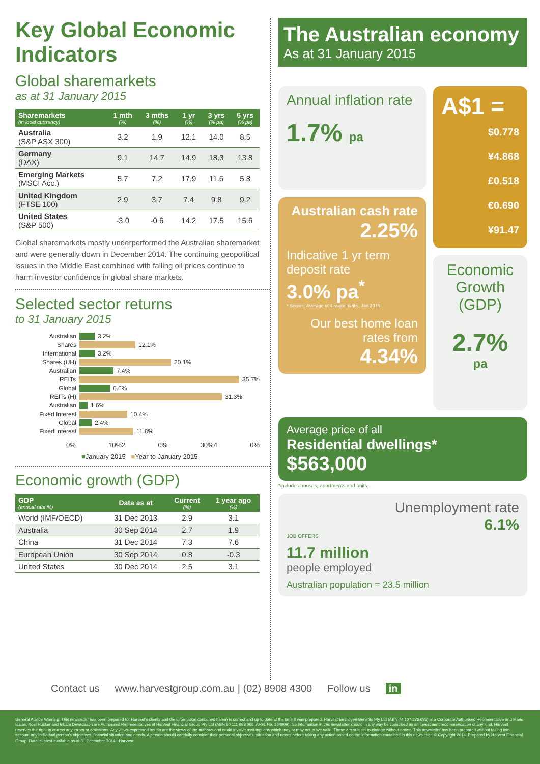Key Global Economic Indicators
Global sharemarkets
as at 31 January 2015
| Sharemarkets (in local currrency) | 1 mth (%) | 3 mths (%) | 1 yr (%) | 3 yrs (% pa) | 5 yrs (% pa) |
| --- | --- | --- | --- | --- | --- |
| Australia (S&P ASX 300) | 3.2 | 1.9 | 12.1 | 14.0 | 8.5 |
| Germany (DAX) | 9.1 | 14.7 | 14.9 | 18.3 | 13.8 |
| Emerging Markets (MSCI Acc.) | 5.7 | 7.2 | 17.9 | 11.6 | 5.8 |
| United Kingdom (FTSE 100) | 2.9 | 3.7 | 7.4 | 9.8 | 9.2 |
| United States (S&P 500) | -3.0 | -0.6 | 14.2 | 17.5 | 15.6 |
Global sharemarkets mostly underperformed the Australian sharemarket and were generally down in December 2014. The continuing geopolitical issues in the Middle East combined with falling oil prices continue to harm investor confidence in global share markets.
Selected sector returns
to 31 January 2015
Australian 3.2%
Shares 12.1%
International 3.2%
Shares (UH) 20.1%
Australian 7.4%
REITs 35.7%
Global 6.6%
REITs (H) 31.3%
Australian 1.6%
Fixed Interest 10.4%
Global 2.4%
FixedI nterest 11.8%
0% 10%2 0% 30%4 0%
■January 2015 ■Year to January 2015
Economic growth (GDP)
| GDP (annual rate %) | Data as at | Current (%) | 1 year ago (%) |
| --- | --- | --- | --- |
| World (IMF/OECD) | 31 Dec 2013 | 2.9 | 3.1 |
| Australia | 30 Sep 2014 | 2.7 | 1.9 |
| China | 31 Dec 2014 | 7.3 | 7.6 |
| European Union | 30 Sep 2014 | 0.8 | -0.3 |
| United States | 30 Dec 2014 | 2.5 | 3.1 |
The Australian economy
As at 31 January 2015
Annual inflation rate
1.7% pa
Australian cash rate
2.25%
Indicative 1 yr term deposit rate
3.0% pa<sup>*</sup>
* Source: Average of 4 major banks, Jan 2015
Our best home loan rates from
4.34%
A$1 =
$0.778
¥4.868
£0.518
€0.690
¥91.47
Economic Growth (GDP)
2.7%
pa
Average price of all
Residential dwellings*
$563,000
*includes houses, apartments and units.
Unemployment rate
6.1%
JOB OFFERS
11.7 million
people employed
Australian population = 23.5 million
Contact us www.harvestgroup.com.au | (02) 8908 4300 Follow us in
General Advice Warning: This newsletter has been prepared for Harvest's clients and the information contained herein is correct and up to date at the time it was prepared. Harvest Employee Benefits Pty Ltd (ABN 74 107 226 693) is a Corporate Authorised Representative and Mario Isaias, Noel Hucker and Inbam Devadason are Authorised Representatives of Harvest Financial Group Pty Ltd (ABN 80 111 998 068, AFSL No. 284909). No information in this newsletter should in any way be construed as an investment recommendation of any kind. Harvest reserves the right to correct any errors or omissions. Any views expressed herein are the views of the author/s and could involve assumptions which may or may not prove valid. These are subject to change without notice. This newsletter has been prepared without taking into account any individual person's objectives, financial situation and needs. A person should carefully consider their personal objectives, situation and needs before taking any action based on the information contained in this newsletter. © Copyright 2014. Prepared by Harvest Financial Group. Data is latest available as at 31 December 2014 Harvest